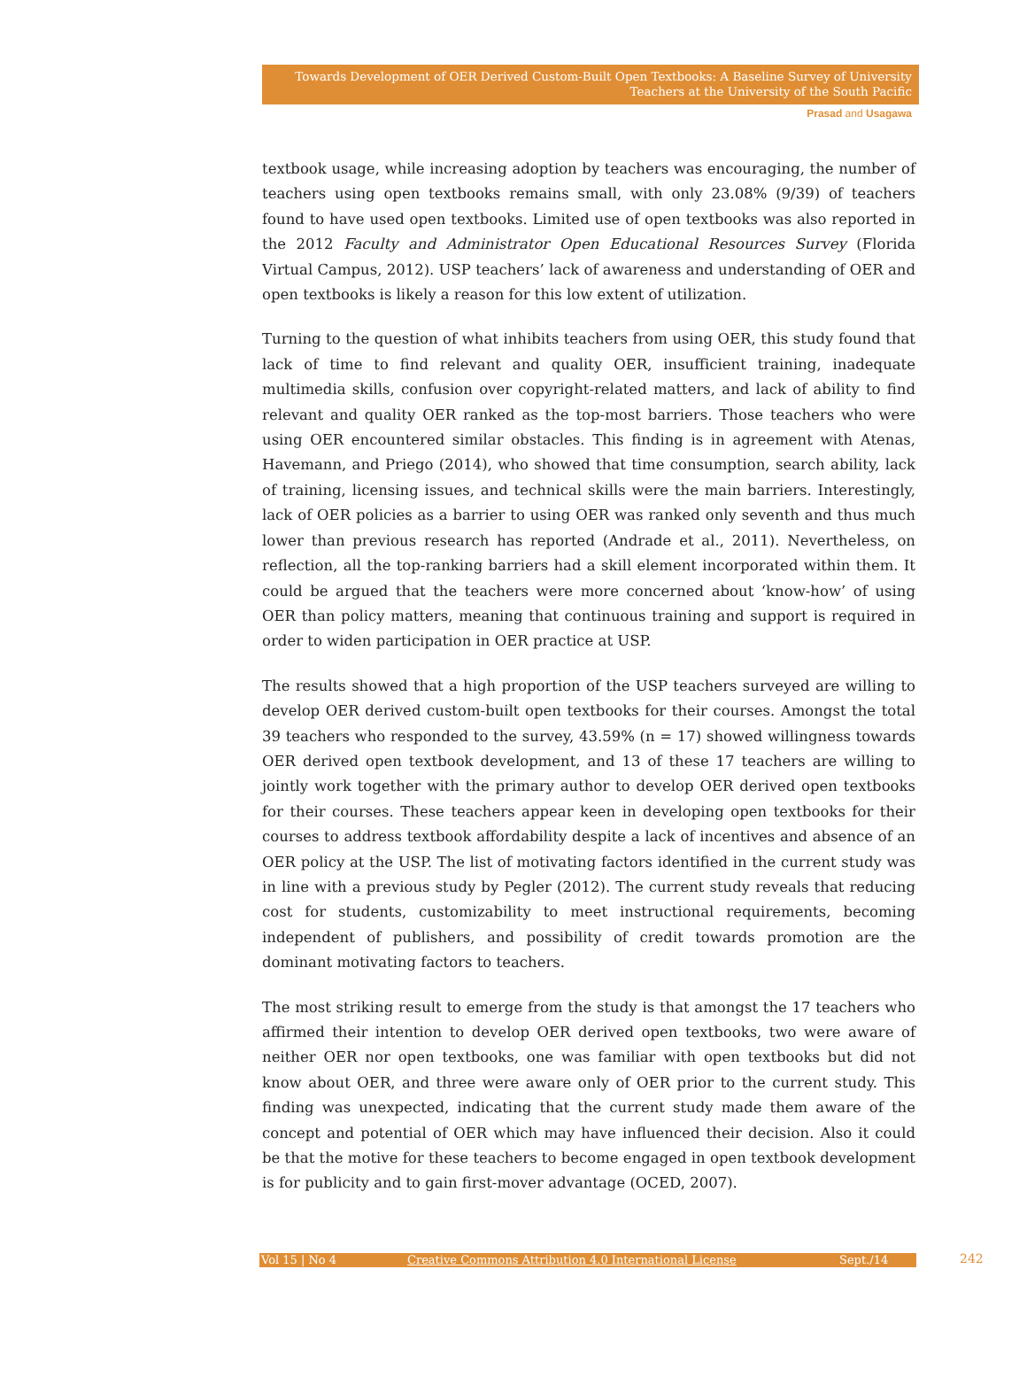Towards Development of OER Derived Custom-Built Open Textbooks: A Baseline Survey of University Teachers at the University of the South Pacific
Prasad and Usagawa
textbook usage, while increasing adoption by teachers was encouraging, the number of teachers using open textbooks remains small, with only 23.08% (9/39) of teachers found to have used open textbooks. Limited use of open textbooks was also reported in the 2012 Faculty and Administrator Open Educational Resources Survey (Florida Virtual Campus, 2012). USP teachers’ lack of awareness and understanding of OER and open textbooks is likely a reason for this low extent of utilization.
Turning to the question of what inhibits teachers from using OER, this study found that lack of time to find relevant and quality OER, insufficient training, inadequate multimedia skills, confusion over copyright-related matters, and lack of ability to find relevant and quality OER ranked as the top-most barriers. Those teachers who were using OER encountered similar obstacles. This finding is in agreement with Atenas, Havemann, and Priego (2014), who showed that time consumption, search ability, lack of training, licensing issues, and technical skills were the main barriers. Interestingly, lack of OER policies as a barrier to using OER was ranked only seventh and thus much lower than previous research has reported (Andrade et al., 2011). Nevertheless, on reflection, all the top-ranking barriers had a skill element incorporated within them. It could be argued that the teachers were more concerned about ‘know-how’ of using OER than policy matters, meaning that continuous training and support is required in order to widen participation in OER practice at USP.
The results showed that a high proportion of the USP teachers surveyed are willing to develop OER derived custom-built open textbooks for their courses. Amongst the total 39 teachers who responded to the survey, 43.59% (n = 17) showed willingness towards OER derived open textbook development, and 13 of these 17 teachers are willing to jointly work together with the primary author to develop OER derived open textbooks for their courses. These teachers appear keen in developing open textbooks for their courses to address textbook affordability despite a lack of incentives and absence of an OER policy at the USP. The list of motivating factors identified in the current study was in line with a previous study by Pegler (2012). The current study reveals that reducing cost for students, customizability to meet instructional requirements, becoming independent of publishers, and possibility of credit towards promotion are the dominant motivating factors to teachers.
The most striking result to emerge from the study is that amongst the 17 teachers who affirmed their intention to develop OER derived open textbooks, two were aware of neither OER nor open textbooks, one was familiar with open textbooks but did not know about OER, and three were aware only of OER prior to the current study. This finding was unexpected, indicating that the current study made them aware of the concept and potential of OER which may have influenced their decision. Also it could be that the motive for these teachers to become engaged in open textbook development is for publicity and to gain first-mover advantage (OCED, 2007).
Vol 15 | No 4 Creative Commons Attribution 4.0 International License Sept./14
242